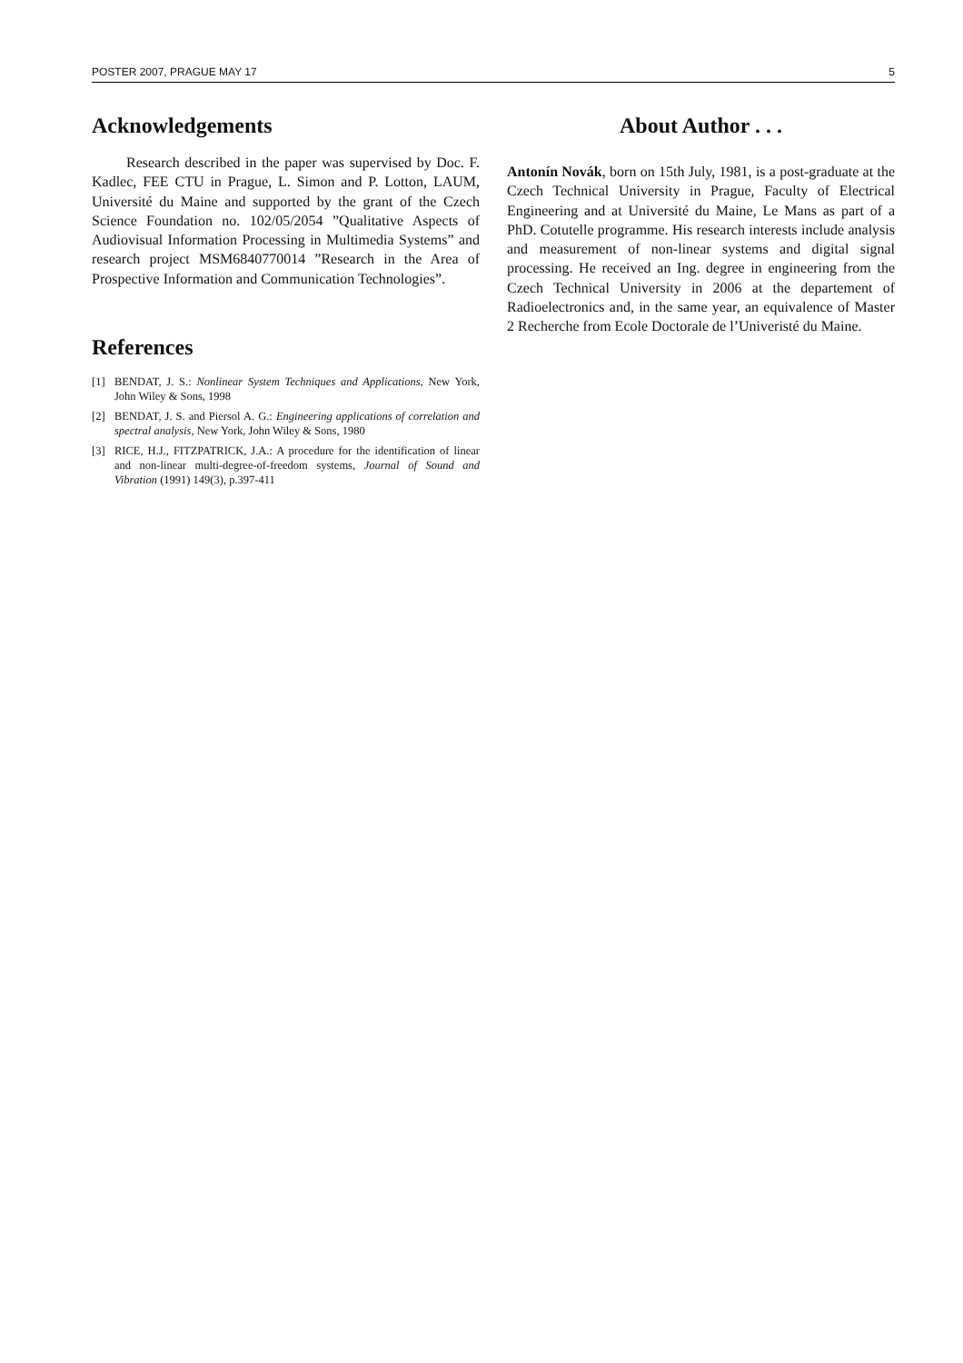POSTER 2007, PRAGUE MAY 17 5
Acknowledgements
Research described in the paper was supervised by Doc. F. Kadlec, FEE CTU in Prague, L. Simon and P. Lotton, LAUM, Université du Maine and supported by the grant of the Czech Science Foundation no. 102/05/2054 ”Qualitative Aspects of Audiovisual Information Processing in Multimedia Systems” and research project MSM6840770014 ”Research in the Area of Prospective Information and Communication Technologies”.
References
[1] BENDAT, J. S.: Nonlinear System Techniques and Applications, New York, John Wiley & Sons, 1998
[2] BENDAT, J. S. and Piersol A. G.: Engineering applications of correlation and spectral analysis, New York, John Wiley & Sons, 1980
[3] RICE, H.J., FITZPATRICK, J.A.: A procedure for the identification of linear and non-linear multi-degree-of-freedom systems, Journal of Sound and Vibration (1991) 149(3), p.397-411
About Author . . .
Antonín Novák, born on 15th July, 1981, is a post-graduate at the Czech Technical University in Prague, Faculty of Electrical Engineering and at Université du Maine, Le Mans as part of a PhD. Cotutelle programme. His research interests include analysis and measurement of non-linear systems and digital signal processing. He received an Ing. degree in engineering from the Czech Technical University in 2006 at the departement of Radioelectronics and, in the same year, an equivalence of Master 2 Recherche from Ecole Doctorale de l’Univeristé du Maine.